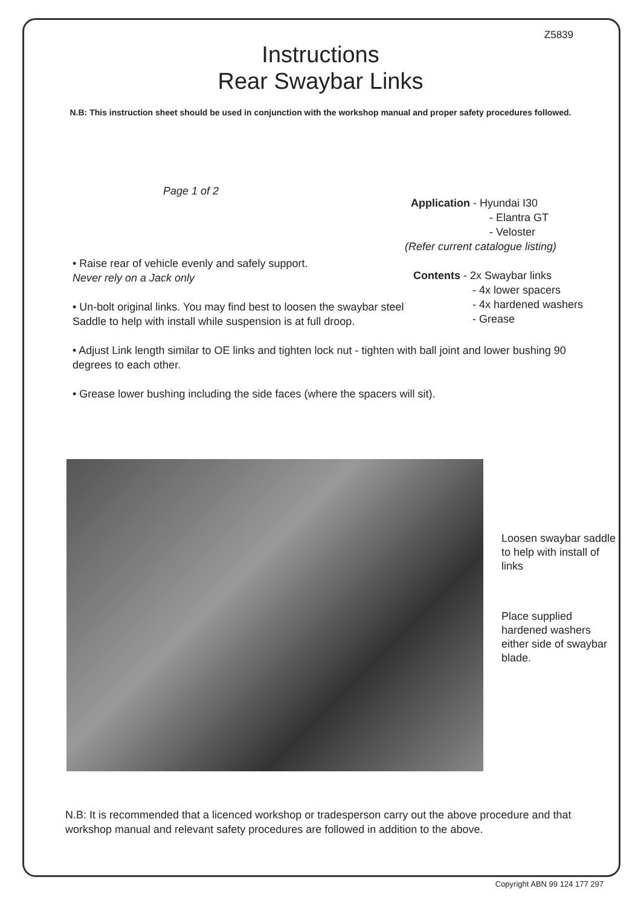Z5839
Instructions
Rear Swaybar Links
N.B: This instruction sheet should be used in conjunction with the workshop manual and proper safety procedures followed.
Page 1 of 2
• Raise rear of vehicle evenly and safely support.
Never rely on a Jack only
• Un-bolt original links. You may find best to loosen the swaybar steel Saddle to help with install while suspension is at full droop.
Application - Hyundai I30
- Elantra GT
- Veloster
(Refer current catalogue listing)
Contents - 2x Swaybar links
- 4x lower spacers
- 4x hardened washers
- Grease
• Adjust Link length similar to OE links and tighten lock nut - tighten with ball joint and lower bushing 90 degrees to each other.
• Grease lower bushing including the side faces (where the spacers will sit).
Loosen swaybar saddle to help with install of links
Place supplied hardened washers either side of swaybar blade.
N.B: It is recommended that a licenced workshop or tradesperson carry out the above procedure and that workshop manual and relevant safety procedures are followed in addition to the above.
Copyright ABN 99 124 177 297